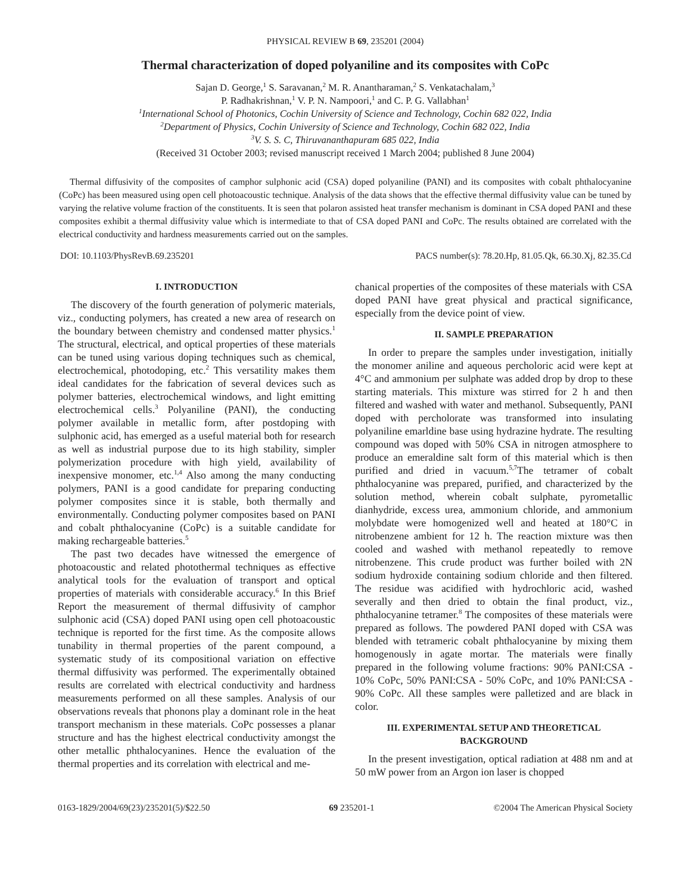PHYSICAL REVIEW B 69, 235201 (2004)
Thermal characterization of doped polyaniline and its composites with CoPc
Sajan D. George,<sup>1</sup> S. Saravanan,<sup>2</sup> M. R. Anantharaman,<sup>2</sup> S. Venkatachalam,<sup>3</sup>
P. Radhakrishnan,<sup>1</sup> V. P. N. Nampoori,<sup>1</sup> and C. P. G. Vallabhan<sup>1</sup>
<sup>1</sup> International School of Photonics, Cochin University of Science and Technology, Cochin 682 022, India
<sup>2</sup> Department of Physics, Cochin University of Science and Technology, Cochin 682 022, India
<sup>3</sup> V. S. S. C, Thiruvananthapuram 685 022, India
(Received 31 October 2003; revised manuscript received 1 March 2004; published 8 June 2004)
Thermal diffusivity of the composites of camphor sulphonic acid (CSA) doped polyaniline (PANI) and its composites with cobalt phthalocyanine (CoPc) has been measured using open cell photoacoustic technique. Analysis of the data shows that the effective thermal diffusivity value can be tuned by varying the relative volume fraction of the constituents. It is seen that polaron assisted heat transfer mechanism is dominant in CSA doped PANI and these composites exhibit a thermal diffusivity value which is intermediate to that of CSA doped PANI and CoPc. The results obtained are correlated with the electrical conductivity and hardness measurements carried out on the samples.
DOI: 10.1103/PhysRevB.69.235201 PACS number(s): 78.20.Hp, 81.05.Qk, 66.30.Xj, 82.35.Cd
I. INTRODUCTION
The discovery of the fourth generation of polymeric materials, viz., conducting polymers, has created a new area of research on the boundary between chemistry and condensed matter physics.<sup>1</sup> The structural, electrical, and optical properties of these materials can be tuned using various doping techniques such as chemical, electrochemical, photodoping, etc.<sup>2</sup> This versatility makes them ideal candidates for the fabrication of several devices such as polymer batteries, electrochemical windows, and light emitting electrochemical cells.<sup>3</sup> Polyaniline (PANI), the conducting polymer available in metallic form, after postdoping with sulphonic acid, has emerged as a useful material both for research as well as industrial purpose due to its high stability, simpler polymerization procedure with high yield, availability of inexpensive monomer, etc.<sup>1,4</sup> Also among the many conducting polymers, PANI is a good candidate for preparing conducting polymer composites since it is stable, both thermally and environmentally. Conducting polymer composites based on PANI and cobalt phthalocyanine (CoPc) is a suitable candidate for making rechargeable batteries.<sup>5</sup>
The past two decades have witnessed the emergence of photoacoustic and related photothermal techniques as effective analytical tools for the evaluation of transport and optical properties of materials with considerable accuracy.<sup>6</sup> In this Brief Report the measurement of thermal diffusivity of camphor sulphonic acid (CSA) doped PANI using open cell photoacoustic technique is reported for the first time. As the composite allows tunability in thermal properties of the parent compound, a systematic study of its compositional variation on effective thermal diffusivity was performed. The experimentally obtained results are correlated with electrical conductivity and hardness measurements performed on all these samples. Analysis of our observations reveals that phonons play a dominant role in the heat transport mechanism in these materials. CoPc possesses a planar structure and has the highest electrical conductivity amongst the other metallic phthalocyanines. Hence the evaluation of the thermal properties and its correlation with electrical and me-
chanical properties of the composites of these materials with CSA doped PANI have great physical and practical significance, especially from the device point of view.
II. SAMPLE PREPARATION
In order to prepare the samples under investigation, initially the monomer aniline and aqueous percholoric acid were kept at 4°C and ammonium per sulphate was added drop by drop to these starting materials. This mixture was stirred for 2 h and then filtered and washed with water and methanol. Subsequently, PANI doped with percholorate was transformed into insulating polyaniline emarldine base using hydrazine hydrate. The resulting compound was doped with 50% CSA in nitrogen atmosphere to produce an emeraldine salt form of this material which is then purified and dried in vacuum.<sup>5,7</sup>The tetramer of cobalt phthalocyanine was prepared, purified, and characterized by the solution method, wherein cobalt sulphate, pyrometallic dianhydride, excess urea, ammonium chloride, and ammonium molybdate were homogenized well and heated at 180°C in nitrobenzene ambient for 12 h. The reaction mixture was then cooled and washed with methanol repeatedly to remove nitrobenzene. This crude product was further boiled with 2N sodium hydroxide containing sodium chloride and then filtered. The residue was acidified with hydrochloric acid, washed severally and then dried to obtain the final product, viz., phthalocyanine tetramer.<sup>8</sup> The composites of these materials were prepared as follows. The powdered PANI doped with CSA was blended with tetrameric cobalt phthalocyanine by mixing them homogenously in agate mortar. The materials were finally prepared in the following volume fractions: 90% PANI:CSA - 10% CoPc, 50% PANI:CSA - 50% CoPc, and 10% PANI:CSA - 90% CoPc. All these samples were palletized and are black in color.
III. EXPERIMENTAL SETUP AND THEORETICAL BACKGROUND
In the present investigation, optical radiation at 488 nm and at 50 mW power from an Argon ion laser is chopped
0163-1829/2004/69(23)/235201(5)/$22.50 69 235201-1 ©2004 The American Physical Society